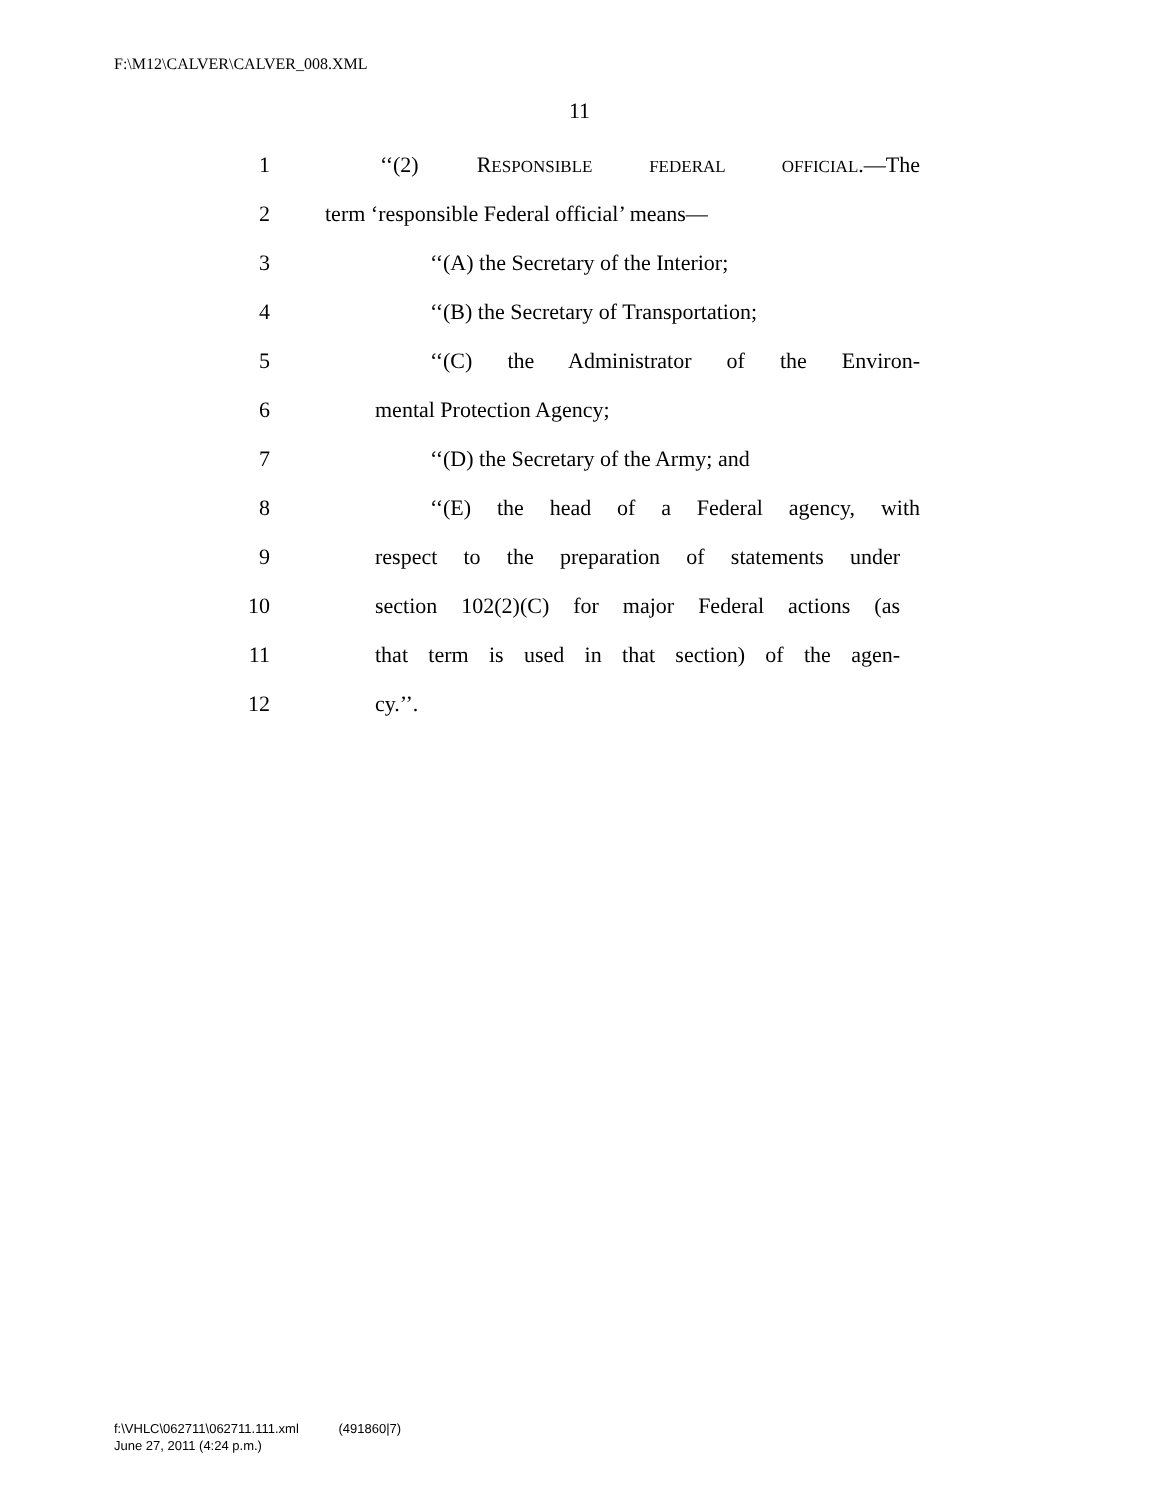F:\M12\CALVER\CALVER_008.XML
11
1 ‘‘(2) RESPONSIBLE FEDERAL OFFICIAL.—The
2 term ‘responsible Federal official’ means—
3 ‘‘(A) the Secretary of the Interior;
4 ‘‘(B) the Secretary of Transportation;
5 ‘‘(C) the Administrator of the Environ-
6 mental Protection Agency;
7 ‘‘(D) the Secretary of the Army; and
8 ‘‘(E) the head of a Federal agency, with
9 respect to the preparation of statements under
10 section 102(2)(C) for major Federal actions (as
11 that term is used in that section) of the agen-
12 cy.’’.
f:\VHLC\062711\062711.111.xml (491860|7)
June 27, 2011 (4:24 p.m.)